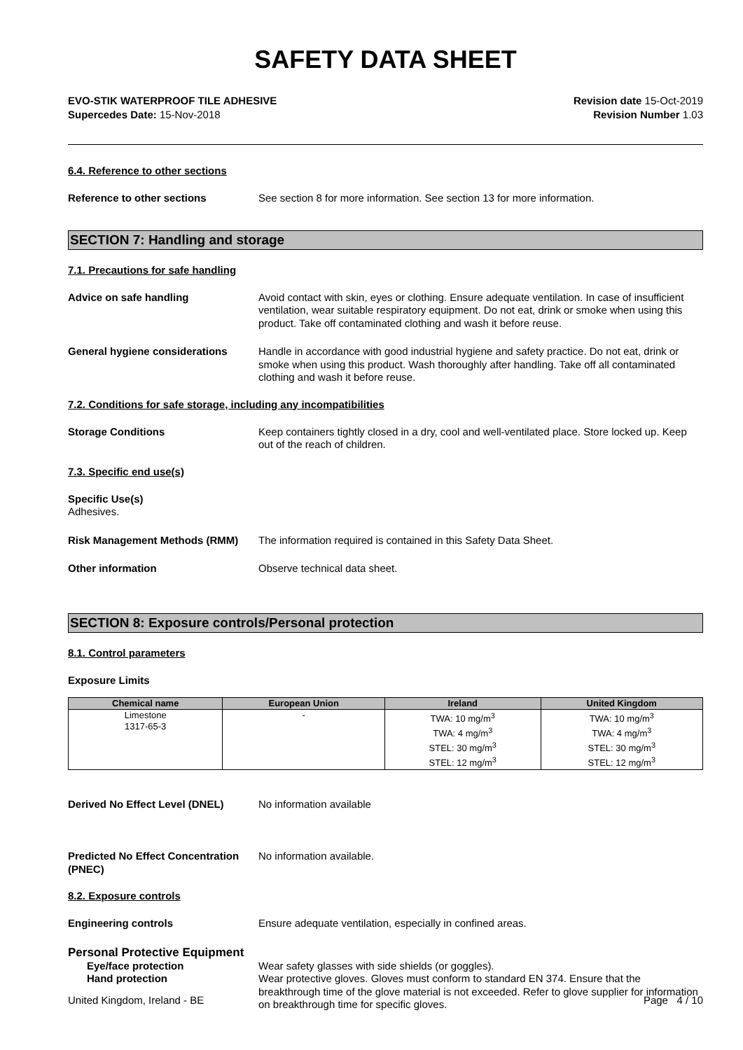SAFETY DATA SHEET
EVO-STIK WATERPROOF TILE ADHESIVE
Supercedes Date: 15-Nov-2018
Revision date 15-Oct-2019
Revision Number 1.03
6.4. Reference to other sections
Reference to other sections See section 8 for more information. See section 13 for more information.
SECTION 7: Handling and storage
7.1. Precautions for safe handling
Advice on safe handling Avoid contact with skin, eyes or clothing. Ensure adequate ventilation. In case of insufficient ventilation, wear suitable respiratory equipment. Do not eat, drink or smoke when using this product. Take off contaminated clothing and wash it before reuse.
General hygiene considerations Handle in accordance with good industrial hygiene and safety practice. Do not eat, drink or smoke when using this product. Wash thoroughly after handling. Take off all contaminated clothing and wash it before reuse.
7.2. Conditions for safe storage, including any incompatibilities
Storage Conditions Keep containers tightly closed in a dry, cool and well-ventilated place. Store locked up. Keep out of the reach of children.
7.3. Specific end use(s)
Specific Use(s)
Adhesives.
Risk Management Methods (RMM) The information required is contained in this Safety Data Sheet.
Other information Observe technical data sheet.
SECTION 8: Exposure controls/Personal protection
8.1. Control parameters
Exposure Limits
| Chemical name | European Union | Ireland | United Kingdom |
| --- | --- | --- | --- |
| Limestone 1317-65-3 | - | TWA: 10 mg/m<sup>3</sup> TWA: 4 mg/m<sup>3</sup> STEL: 30 mg/m<sup>3</sup> STEL: 12 mg/m<sup>3</sup> | TWA: 10 mg/m<sup>3</sup> TWA: 4 mg/m<sup>3</sup> STEL: 30 mg/m<sup>3</sup> STEL: 12 mg/m<sup>3</sup> |
Derived No Effect Level (DNEL) No information available
Predicted No Effect Concentration (PNEC)
No information available.
8.2. Exposure controls
Engineering controls Ensure adequate ventilation, especially in confined areas.
Personal Protective Equipment
Eye/face protection Wear safety glasses with side shields (or goggles).
Hand protection Wear protective gloves. Gloves must conform to standard EN 374. Ensure that the breakthrough time of the glove material is not exceeded. Refer to glove supplier for information on breakthrough time for specific gloves.
United Kingdom, Ireland - BE Page 4 / 10